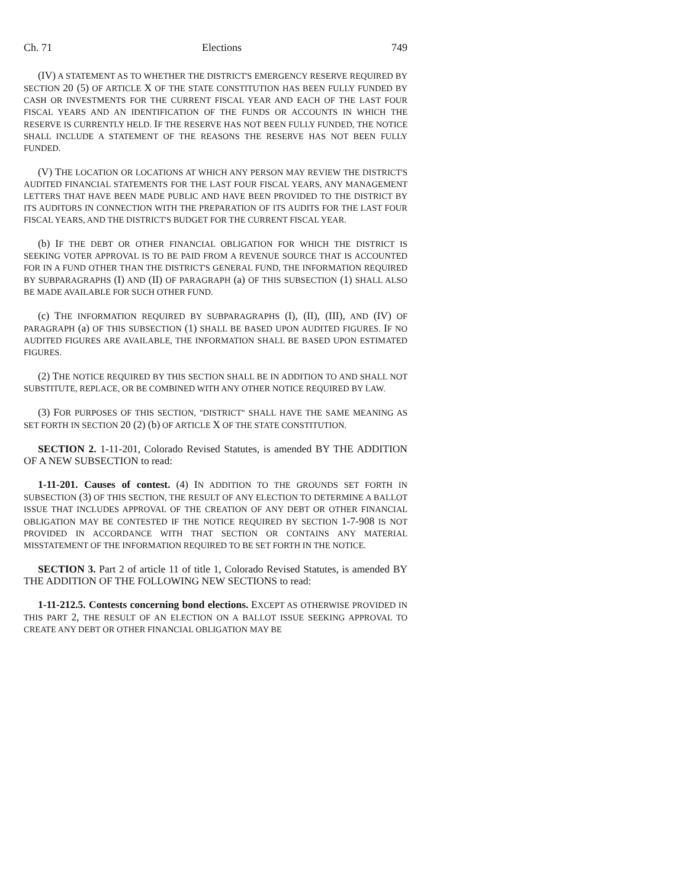Ch. 71 Elections 749
(IV) A STATEMENT AS TO WHETHER THE DISTRICT'S EMERGENCY RESERVE REQUIRED BY SECTION 20 (5) OF ARTICLE X OF THE STATE CONSTITUTION HAS BEEN FULLY FUNDED BY CASH OR INVESTMENTS FOR THE CURRENT FISCAL YEAR AND EACH OF THE LAST FOUR FISCAL YEARS AND AN IDENTIFICATION OF THE FUNDS OR ACCOUNTS IN WHICH THE RESERVE IS CURRENTLY HELD. IF THE RESERVE HAS NOT BEEN FULLY FUNDED, THE NOTICE SHALL INCLUDE A STATEMENT OF THE REASONS THE RESERVE HAS NOT BEEN FULLY FUNDED.
(V) THE LOCATION OR LOCATIONS AT WHICH ANY PERSON MAY REVIEW THE DISTRICT'S AUDITED FINANCIAL STATEMENTS FOR THE LAST FOUR FISCAL YEARS, ANY MANAGEMENT LETTERS THAT HAVE BEEN MADE PUBLIC AND HAVE BEEN PROVIDED TO THE DISTRICT BY ITS AUDITORS IN CONNECTION WITH THE PREPARATION OF ITS AUDITS FOR THE LAST FOUR FISCAL YEARS, AND THE DISTRICT'S BUDGET FOR THE CURRENT FISCAL YEAR.
(b) IF THE DEBT OR OTHER FINANCIAL OBLIGATION FOR WHICH THE DISTRICT IS SEEKING VOTER APPROVAL IS TO BE PAID FROM A REVENUE SOURCE THAT IS ACCOUNTED FOR IN A FUND OTHER THAN THE DISTRICT'S GENERAL FUND, THE INFORMATION REQUIRED BY SUBPARAGRAPHS (I) AND (II) OF PARAGRAPH (a) OF THIS SUBSECTION (1) SHALL ALSO BE MADE AVAILABLE FOR SUCH OTHER FUND.
(c) THE INFORMATION REQUIRED BY SUBPARAGRAPHS (I), (II), (III), AND (IV) OF PARAGRAPH (a) OF THIS SUBSECTION (1) SHALL BE BASED UPON AUDITED FIGURES. IF NO AUDITED FIGURES ARE AVAILABLE, THE INFORMATION SHALL BE BASED UPON ESTIMATED FIGURES.
(2) THE NOTICE REQUIRED BY THIS SECTION SHALL BE IN ADDITION TO AND SHALL NOT SUBSTITUTE, REPLACE, OR BE COMBINED WITH ANY OTHER NOTICE REQUIRED BY LAW.
(3) FOR PURPOSES OF THIS SECTION, "DISTRICT" SHALL HAVE THE SAME MEANING AS SET FORTH IN SECTION 20 (2) (b) OF ARTICLE X OF THE STATE CONSTITUTION.
SECTION 2. 1-11-201, Colorado Revised Statutes, is amended BY THE ADDITION OF A NEW SUBSECTION to read:
1-11-201. Causes of contest. (4) IN ADDITION TO THE GROUNDS SET FORTH IN SUBSECTION (3) OF THIS SECTION, THE RESULT OF ANY ELECTION TO DETERMINE A BALLOT ISSUE THAT INCLUDES APPROVAL OF THE CREATION OF ANY DEBT OR OTHER FINANCIAL OBLIGATION MAY BE CONTESTED IF THE NOTICE REQUIRED BY SECTION 1-7-908 IS NOT PROVIDED IN ACCORDANCE WITH THAT SECTION OR CONTAINS ANY MATERIAL MISSTATEMENT OF THE INFORMATION REQUIRED TO BE SET FORTH IN THE NOTICE.
SECTION 3. Part 2 of article 11 of title 1, Colorado Revised Statutes, is amended BY THE ADDITION OF THE FOLLOWING NEW SECTIONS to read:
1-11-212.5. Contests concerning bond elections. EXCEPT AS OTHERWISE PROVIDED IN THIS PART 2, THE RESULT OF AN ELECTION ON A BALLOT ISSUE SEEKING APPROVAL TO CREATE ANY DEBT OR OTHER FINANCIAL OBLIGATION MAY BE